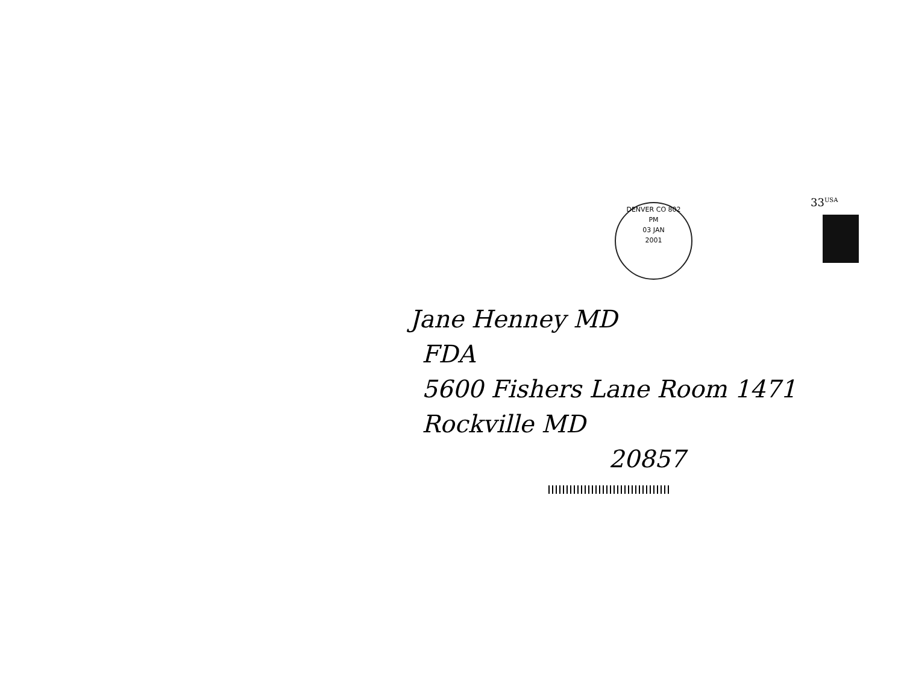DENVER CO 802
PM
03 JAN
2001
33<sup>USA</sup>
Jane Henney MD
FDA
5600 Fishers Lane Room 1471
Rockville MD
20857